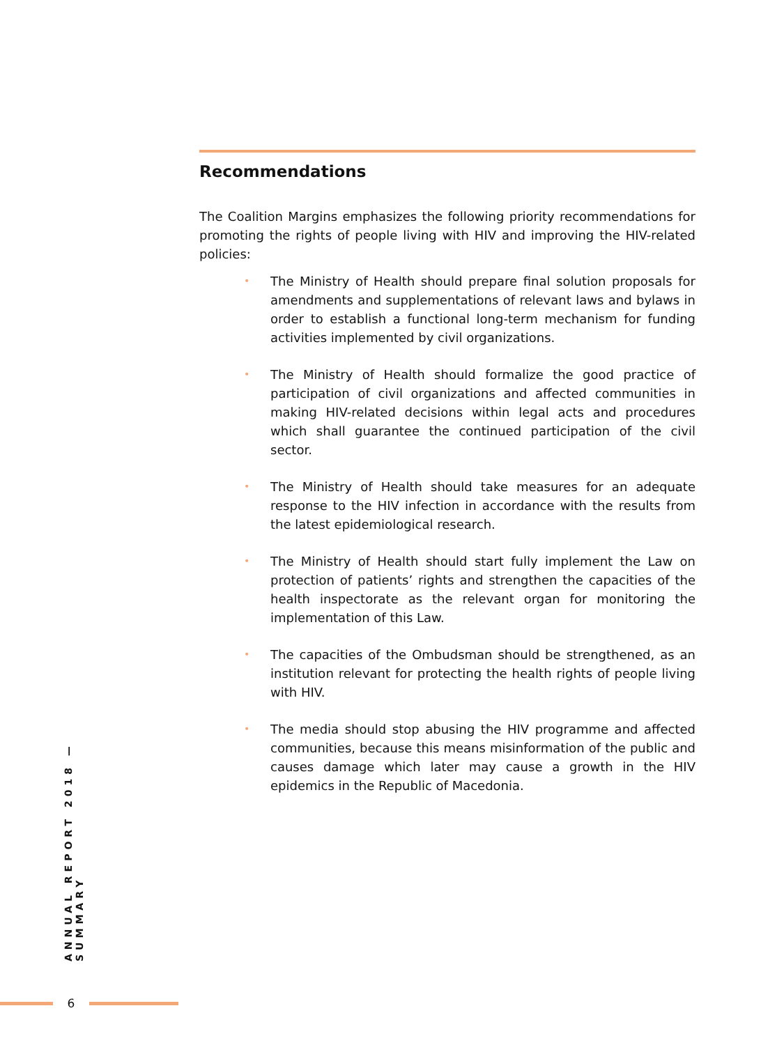Recommendations
The Coalition Margins emphasizes the following priority recommendations for promoting the rights of people living with HIV and improving the HIV-related policies:
• The Ministry of Health should prepare final solution proposals for amendments and supplementations of relevant laws and bylaws in order to establish a functional long-term mechanism for funding activities implemented by civil organizations.
• The Ministry of Health should formalize the good practice of participation of civil organizations and affected communities in making HIV-related decisions within legal acts and procedures which shall guarantee the continued participation of the civil sector.
• The Ministry of Health should take measures for an adequate response to the HIV infection in accordance with the results from the latest epidemiological research.
• The Ministry of Health should start fully implement the Law on protection of patients’ rights and strengthen the capacities of the health inspectorate as the relevant organ for monitoring the implementation of this Law.
• The capacities of the Ombudsman should be strengthened, as an institution relevant for protecting the health rights of people living with HIV.
• The media should stop abusing the HIV programme and affected communities, because this means misinformation of the public and causes damage which later may cause a growth in the HIV epidemics in the Republic of Macedonia.
ANNUAL REPORT 2018 — SUMMARY
6